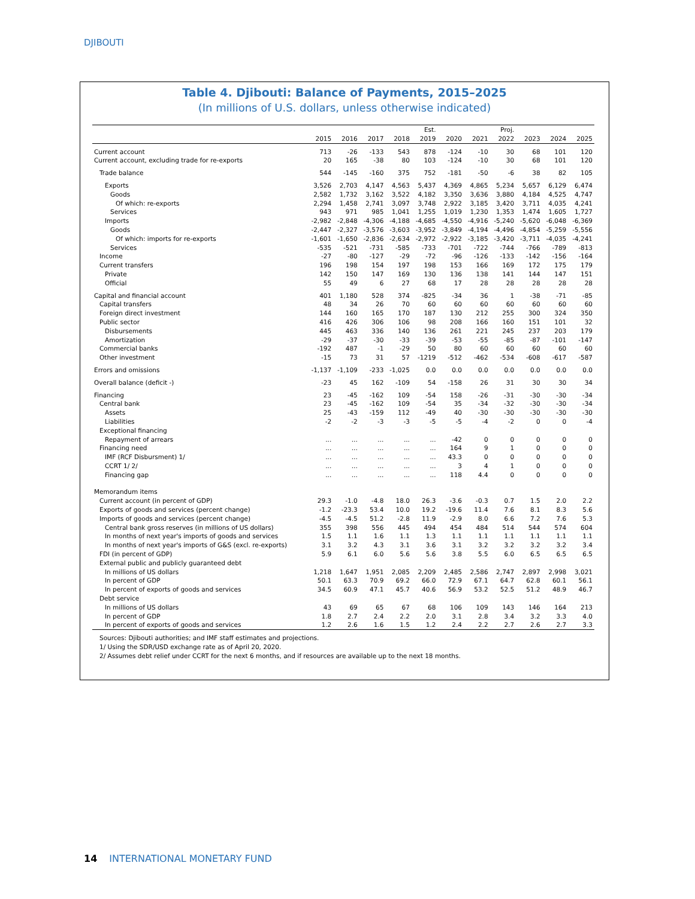DJIBOUTI
Table 4. Djibouti: Balance of Payments, 2015–2025
(In millions of U.S. dollars, unless otherwise indicated)
| | | | | | Est. | | | Proj. | | | |
| --- | --- | --- | --- | --- | --- | --- | --- | --- | --- | --- | --- |
| | 2015 | 2016 | 2017 | 2018 | 2019 | 2020 | 2021 | 2022 | 2023 | 2024 | 2025 |
| Current account | 713 | -26 | -133 | 543 | 878 | -124 | -10 | 30 | 68 | 101 | 120 |
| Current account, excluding trade for re-exports | 20 | 165 | -38 | 80 | 103 | -124 | -10 | 30 | 68 | 101 | 120 |
| Trade balance | 544 | -145 | -160 | 375 | 752 | -181 | -50 | -6 | 38 | 82 | 105 |
| Exports | 3,526 | 2,703 | 4,147 | 4,563 | 5,437 | 4,369 | 4,865 | 5,234 | 5,657 | 6,129 | 6,474 |
| Goods | 2,582 | 1,732 | 3,162 | 3,522 | 4,182 | 3,350 | 3,636 | 3,880 | 4,184 | 4,525 | 4,747 |
| Of which: re-exports | 2,294 | 1,458 | 2,741 | 3,097 | 3,748 | 2,922 | 3,185 | 3,420 | 3,711 | 4,035 | 4,241 |
| Services | 943 | 971 | 985 | 1,041 | 1,255 | 1,019 | 1,230 | 1,353 | 1,474 | 1,605 | 1,727 |
| Imports | -2,982 | -2,848 | -4,306 | -4,188 | -4,685 | -4,550 | -4,916 | -5,240 | -5,620 | -6,048 | -6,369 |
| Goods | -2,447 | -2,327 | -3,576 | -3,603 | -3,952 | -3,849 | -4,194 | -4,496 | -4,854 | -5,259 | -5,556 |
| Of which: imports for re-exports | -1,601 | -1,650 | -2,836 | -2,634 | -2,972 | -2,922 | -3,185 | -3,420 | -3,711 | -4,035 | -4,241 |
| Services | -535 | -521 | -731 | -585 | -733 | -701 | -722 | -744 | -766 | -789 | -813 |
| Income | -27 | -80 | -127 | -29 | -72 | -96 | -126 | -133 | -142 | -156 | -164 |
| Current transfers | 196 | 198 | 154 | 197 | 198 | 153 | 166 | 169 | 172 | 175 | 179 |
| Private | 142 | 150 | 147 | 169 | 130 | 136 | 138 | 141 | 144 | 147 | 151 |
| Official | 55 | 49 | 6 | 27 | 68 | 17 | 28 | 28 | 28 | 28 | 28 |
| Capital and financial account | 401 | 1,180 | 528 | 374 | -825 | -34 | 36 | 1 | -38 | -71 | -85 |
| Capital transfers | 48 | 34 | 26 | 70 | 60 | 60 | 60 | 60 | 60 | 60 | 60 |
| Foreign direct investment | 144 | 160 | 165 | 170 | 187 | 130 | 212 | 255 | 300 | 324 | 350 |
| Public sector | 416 | 426 | 306 | 106 | 98 | 208 | 166 | 160 | 151 | 101 | 32 |
| Disbursements | 445 | 463 | 336 | 140 | 136 | 261 | 221 | 245 | 237 | 203 | 179 |
| Amortization | -29 | -37 | -30 | -33 | -39 | -53 | -55 | -85 | -87 | -101 | -147 |
| Commercial banks | -192 | 487 | -1 | -29 | 50 | 80 | 60 | 60 | 60 | 60 | 60 |
| Other investment | -15 | 73 | 31 | 57 | -1219 | -512 | -462 | -534 | -608 | -617 | -587 |
| Errors and omissions | -1,137 | -1,109 | -233 | -1,025 | 0.0 | 0.0 | 0.0 | 0.0 | 0.0 | 0.0 | 0.0 |
| Overall balance (deficit -) | -23 | 45 | 162 | -109 | 54 | -158 | 26 | 31 | 30 | 30 | 34 |
| Financing | 23 | -45 | -162 | 109 | -54 | 158 | -26 | -31 | -30 | -30 | -34 |
| Central bank | 23 | -45 | -162 | 109 | -54 | 35 | -34 | -32 | -30 | -30 | -34 |
| Assets | 25 | -43 | -159 | 112 | -49 | 40 | -30 | -30 | -30 | -30 | -30 |
| Liabilities | -2 | -2 | -3 | -3 | -5 | -5 | -4 | -2 | 0 | 0 | -4 |
| Exceptional financing | | | | | | | | | | | |
| Repayment of arrears | ... | ... | ... | ... | ... | -42 | 0 | 0 | 0 | 0 | 0 |
| Financing need | ... | ... | ... | ... | ... | 164 | 9 | 1 | 0 | 0 | 0 |
| IMF (RCF Disbursment) 1/ | ... | ... | ... | ... | ... | 43.3 | 0 | 0 | 0 | 0 | 0 |
| CCRT 1/ 2/ | ... | ... | ... | ... | ... | 3 | 4 | 1 | 0 | 0 | 0 |
| Financing gap | ... | ... | ... | ... | ... | 118 | 4.4 | 0 | 0 | 0 | 0 |
| Memorandum items | | | | | | | | | | | |
| Current account (in percent of GDP) | 29.3 | -1.0 | -4.8 | 18.0 | 26.3 | -3.6 | -0.3 | 0.7 | 1.5 | 2.0 | 2.2 |
| Exports of goods and services (percent change) | -1.2 | -23.3 | 53.4 | 10.0 | 19.2 | -19.6 | 11.4 | 7.6 | 8.1 | 8.3 | 5.6 |
| Imports of goods and services (percent change) | -4.5 | -4.5 | 51.2 | -2.8 | 11.9 | -2.9 | 8.0 | 6.6 | 7.2 | 7.6 | 5.3 |
| Central bank gross reserves (in millions of US dollars) | 355 | 398 | 556 | 445 | 494 | 454 | 484 | 514 | 544 | 574 | 604 |
| In months of next year's imports of goods and services | 1.5 | 1.1 | 1.6 | 1.1 | 1.3 | 1.1 | 1.1 | 1.1 | 1.1 | 1.1 | 1.1 |
| In months of next year's imports of G&S (excl. re-exports) | 3.1 | 3.2 | 4.3 | 3.1 | 3.6 | 3.1 | 3.2 | 3.2 | 3.2 | 3.2 | 3.4 |
| FDI (in percent of GDP) | 5.9 | 6.1 | 6.0 | 5.6 | 5.6 | 3.8 | 5.5 | 6.0 | 6.5 | 6.5 | 6.5 |
| External public and publicly guaranteed debt | | | | | | | | | | | |
| In millions of US dollars | 1,218 | 1,647 | 1,951 | 2,085 | 2,209 | 2,485 | 2,586 | 2,747 | 2,897 | 2,998 | 3,021 |
| In percent of GDP | 50.1 | 63.3 | 70.9 | 69.2 | 66.0 | 72.9 | 67.1 | 64.7 | 62.8 | 60.1 | 56.1 |
| In percent of exports of goods and services | 34.5 | 60.9 | 47.1 | 45.7 | 40.6 | 56.9 | 53.2 | 52.5 | 51.2 | 48.9 | 46.7 |
| Debt service | | | | | | | | | | | |
| In millions of US dollars | 43 | 69 | 65 | 67 | 68 | 106 | 109 | 143 | 146 | 164 | 213 |
| In percent of GDP | 1.8 | 2.7 | 2.4 | 2.2 | 2.0 | 3.1 | 2.8 | 3.4 | 3.2 | 3.3 | 4.0 |
| In percent of exports of goods and services | 1.2 | 2.6 | 1.6 | 1.5 | 1.2 | 2.4 | 2.2 | 2.7 | 2.6 | 2.7 | 3.3 |
Sources: Djibouti authorities; and IMF staff estimates and projections.
1/ Using the SDR/USD exchange rate as of April 20, 2020.
2/ Assumes debt relief under CCRT for the next 6 months, and if resources are available up to the next 18 months.
14 INTERNATIONAL MONETARY FUND